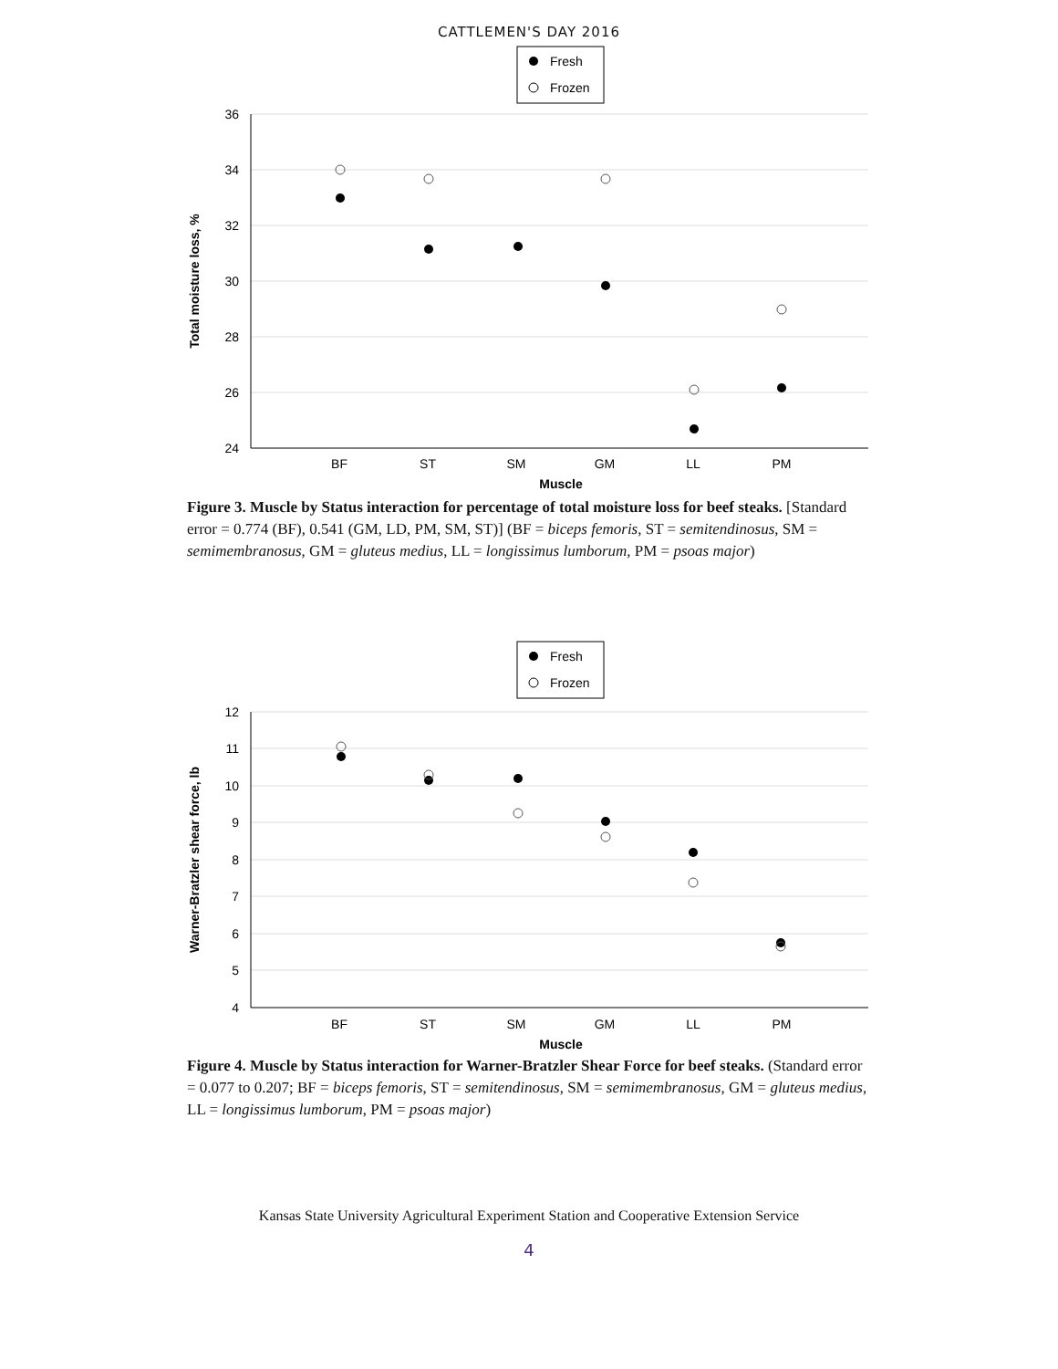CATTLEMEN'S DAY 2016
Fresh
Frozen
36
34
32
30
28
26
24
BF
ST
SM
GM
LL
PM
Muscle
Total moisture loss, %
Figure 3. Muscle by Status interaction for percentage of total moisture loss for beef steaks. [Standard error = 0.774 (BF), 0.541 (GM, LD, PM, SM, ST)] (BF = biceps femoris, ST = semitendinosus, SM = semimembranosus, GM = gluteus medius, LL = longissimus lumborum, PM = psoas major)
Fresh
Frozen
12
11
10
9
8
7
6
5
4
BF
ST
SM
GM
LL
PM
Muscle
Warner-Bratzler shear force, lb
Figure 4. Muscle by Status interaction for Warner-Bratzler Shear Force for beef steaks. (Standard error = 0.077 to 0.207; BF = biceps femoris, ST = semitendinosus, SM = semimembranosus, GM = gluteus medius, LL = longissimus lumborum, PM = psoas major)
Kansas State University Agricultural Experiment Station and Cooperative Extension Service
4